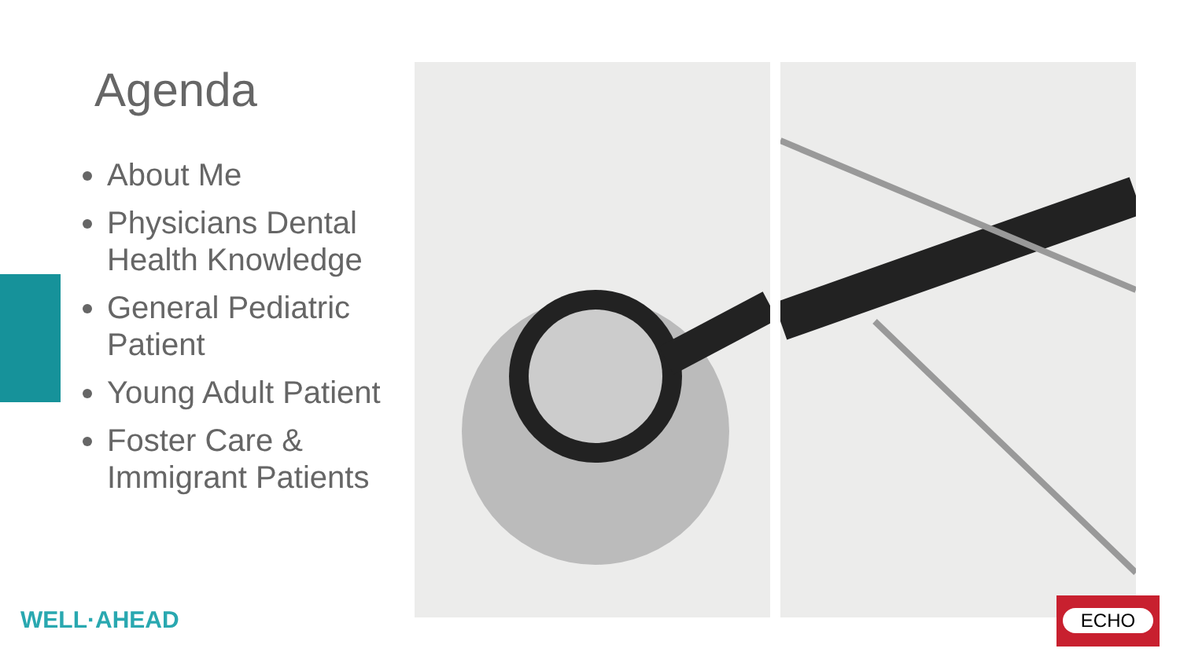Agenda
About Me
Physicians Dental Health Knowledge
General Pediatric Patient
Young Adult Patient
Foster Care & Immigrant Patients
WELL·AHEAD
ECHO